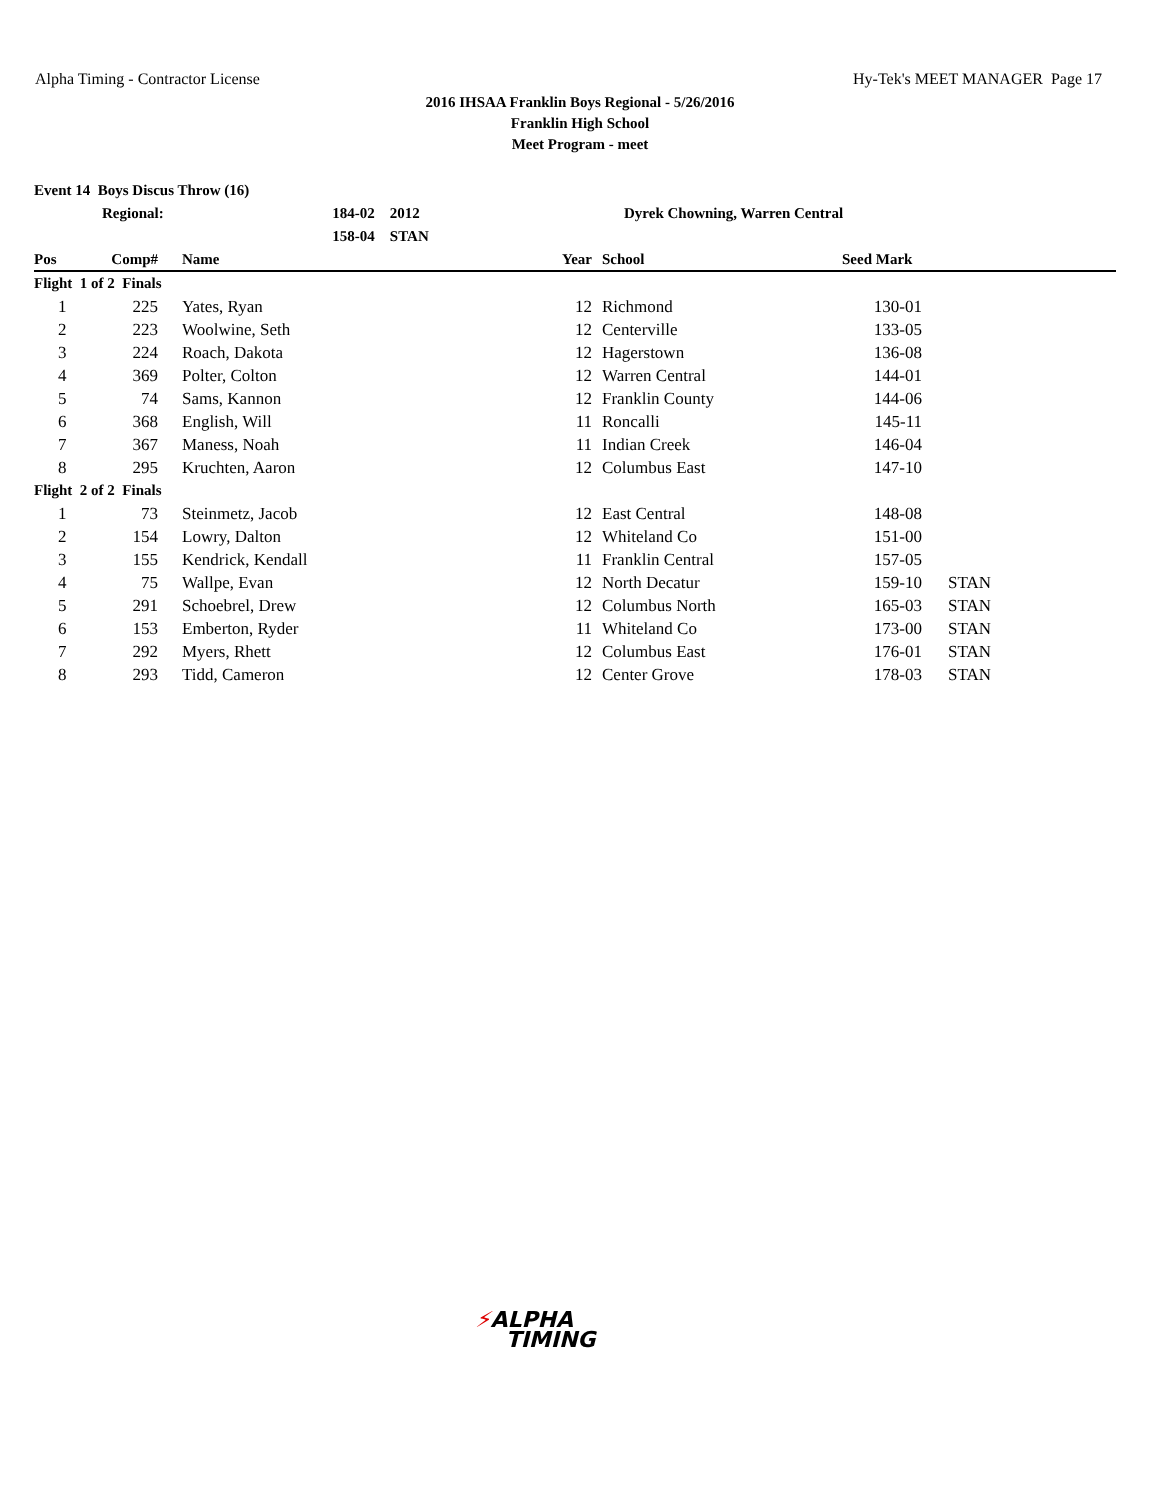Alpha Timing - Contractor License Hy-Tek's MEET MANAGER Page 17
2016 IHSAA Franklin Boys Regional - 5/26/2016
Franklin High School
Meet Program - meet
| Event 14 Boys Discus Throw (16) | | | |
| | Regional: | 184-02 2012 | Dyrek Chowning, Warren Central |
| | | 158-04 STAN | |
| Pos | Comp# | Name | Year | School | Seed Mark | |
| --- | --- | --- | --- | --- | --- | --- |
| Flight 1 of 2 Finals | | | | | | |
| 1 | 225 | Yates, Ryan | 12 | Richmond | 130-01 | |
| 2 | 223 | Woolwine, Seth | 12 | Centerville | 133-05 | |
| 3 | 224 | Roach, Dakota | 12 | Hagerstown | 136-08 | |
| 4 | 369 | Polter, Colton | 12 | Warren Central | 144-01 | |
| 5 | 74 | Sams, Kannon | 12 | Franklin County | 144-06 | |
| 6 | 368 | English, Will | 11 | Roncalli | 145-11 | |
| 7 | 367 | Maness, Noah | 11 | Indian Creek | 146-04 | |
| 8 | 295 | Kruchten, Aaron | 12 | Columbus East | 147-10 | |
| Flight 2 of 2 Finals | | | | | | |
| 1 | 73 | Steinmetz, Jacob | 12 | East Central | 148-08 | |
| 2 | 154 | Lowry, Dalton | 12 | Whiteland Co | 151-00 | |
| 3 | 155 | Kendrick, Kendall | 11 | Franklin Central | 157-05 | |
| 4 | 75 | Wallpe, Evan | 12 | North Decatur | 159-10 | STAN |
| 5 | 291 | Schoebrel, Drew | 12 | Columbus North | 165-03 | STAN |
| 6 | 153 | Emberton, Ryder | 11 | Whiteland Co | 173-00 | STAN |
| 7 | 292 | Myers, Rhett | 12 | Columbus East | 176-01 | STAN |
| 8 | 293 | Tidd, Cameron | 12 | Center Grove | 178-03 | STAN |
⚡ALPHA
TIMING